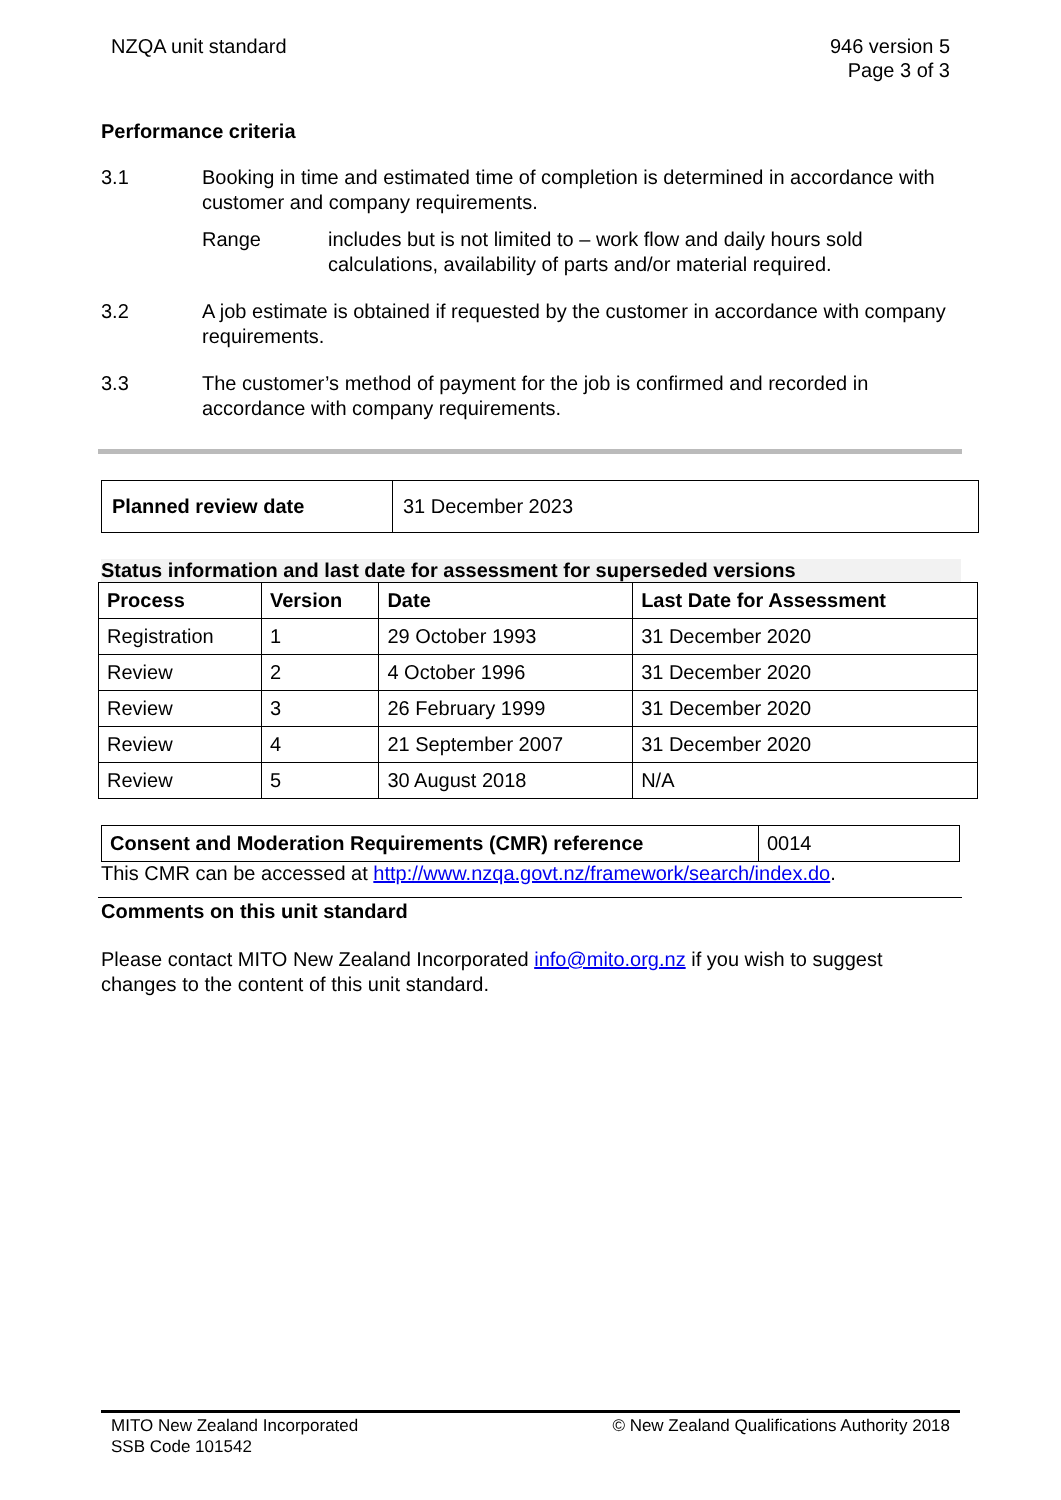NZQA unit standard 946 version 5
Page 3 of 3
Performance criteria
3.1 Booking in time and estimated time of completion is determined in accordance with customer and company requirements.
Range includes but is not limited to – work flow and daily hours sold calculations, availability of parts and/or material required.
3.2 A job estimate is obtained if requested by the customer in accordance with company requirements.
3.3 The customer’s method of payment for the job is confirmed and recorded in accordance with company requirements.
| Planned review date | 31 December 2023 |
Status information and last date for assessment for superseded versions
| Process | Version | Date | Last Date for Assessment |
| --- | --- | --- | --- |
| Registration | 1 | 29 October 1993 | 31 December 2020 |
| Review | 2 | 4 October 1996 | 31 December 2020 |
| Review | 3 | 26 February 1999 | 31 December 2020 |
| Review | 4 | 21 September 2007 | 31 December 2020 |
| Review | 5 | 30 August 2018 | N/A |
| Consent and Moderation Requirements (CMR) reference | 0014 |
This CMR can be accessed at http://www.nzqa.govt.nz/framework/search/index.do.
Comments on this unit standard
Please contact MITO New Zealand Incorporated info@mito.org.nz if you wish to suggest changes to the content of this unit standard.
MITO New Zealand Incorporated
SSB Code 101542
© New Zealand Qualifications Authority 2018